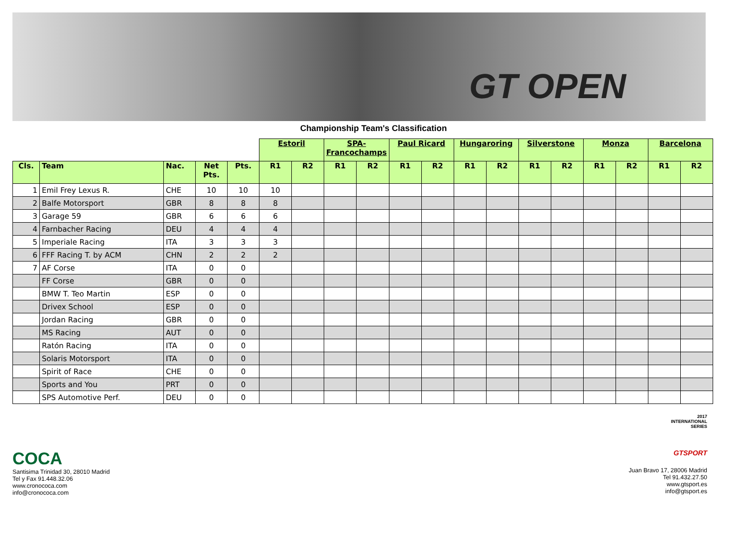GT OPEN
Championship Team's Classification
| | | | | | Estoril | | SPA- Francochamps | | Paul Ricard | | Hungaroring | | Silverstone | | Monza | | Barcelona | |
| --- | --- | --- | --- | --- | --- | --- | --- | --- | --- | --- | --- | --- | --- | --- | --- | --- | --- | --- |
| Cls. | Team | Nac. | Net Pts. | Pts. | R1 | R2 | R1 | R2 | R1 | R2 | R1 | R2 | R1 | R2 | R1 | R2 | R1 | R2 |
| 1 | Emil Frey Lexus R. | CHE | 10 | 10 | 10 | | | | | | | | | | | | | |
| 2 | Balfe Motorsport | GBR | 8 | 8 | 8 | | | | | | | | | | | | | |
| 3 | Garage 59 | GBR | 6 | 6 | 6 | | | | | | | | | | | | | |
| 4 | Farnbacher Racing | DEU | 4 | 4 | 4 | | | | | | | | | | | | | |
| 5 | Imperiale Racing | ITA | 3 | 3 | 3 | | | | | | | | | | | | | |
| 6 | FFF Racing T. by ACM | CHN | 2 | 2 | 2 | | | | | | | | | | | | | |
| 7 | AF Corse | ITA | 0 | 0 | | | | | | | | | | | | | | |
| | FF Corse | GBR | 0 | 0 | | | | | | | | | | | | | | |
| | BMW T. Teo Martin | ESP | 0 | 0 | | | | | | | | | | | | | | |
| | Drivex School | ESP | 0 | 0 | | | | | | | | | | | | | | |
| | Jordan Racing | GBR | 0 | 0 | | | | | | | | | | | | | | |
| | MS Racing | AUT | 0 | 0 | | | | | | | | | | | | | | |
| | Ratón Racing | ITA | 0 | 0 | | | | | | | | | | | | | | |
| | Solaris Motorsport | ITA | 0 | 0 | | | | | | | | | | | | | | |
| | Spirit of Race | CHE | 0 | 0 | | | | | | | | | | | | | | |
| | Sports and You | PRT | 0 | 0 | | | | | | | | | | | | | | |
| | SPS Automotive Perf. | DEU | 0 | 0 | | | | | | | | | | | | | | |
COCA
Santisima Trinidad 30, 28010 Madrid
Tel y Fax 91.448.32.06
www.cronococa.com
info@cronococa.com
2017
INTERNATIONAL
SERIES
GTSPORT
Juan Bravo 17, 28006 Madrid
Tel 91.432.27.50
www.gtsport.es
info@gtsport.es